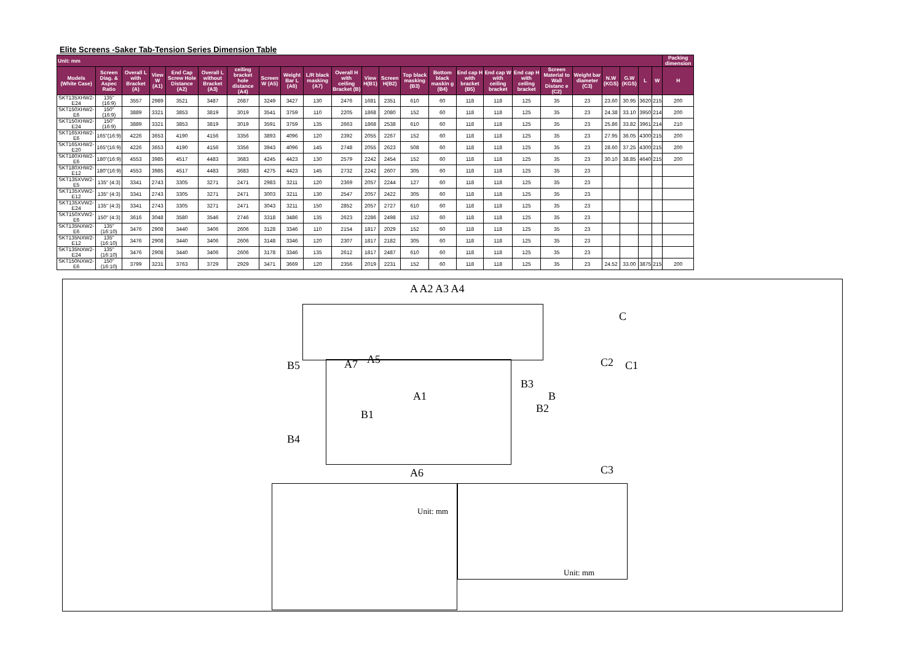Elite Screens -Saker Tab-Tension Series Dimension Table
| Unit: mm | | | | | | | | | | | | | | | | | | | | | | | | Packing dimension |
| --- | --- | --- | --- | --- | --- | --- | --- | --- | --- | --- | --- | --- | --- | --- | --- | --- | --- | --- | --- | --- | --- | --- | --- | --- |
| Models (White Case) | Screen Diag. & Aspec Ratio | Overall L with Bracket (A) | View W (A1) | End Cap Screw Hole Distance (A2) | Overall L without Bracket (A3) | ceiling bracket hole distance (A4) | Screen W (A5) | Weight Bar L (A6) | L/R black masking (A7) | Overall H with ceiling Bracket (B) | View H(B1) | Screen H(B2) | Top black masking (B3) | Bottom black maskin g (B4) | End cap H with bracket (B5) | End cap W with ceiling bracket | End cap H with ceiling bracket | Screen Material to Wall Distanc e (C2) | Weight bar diameter (C3) | N.W (KGS) | G.W (KGS) | L | W | H |
| SKT135XHW2-E24 | 135" (16:9) | 3557 | 2989 | 3521 | 3487 | 2687 | 3249 | 3427 | 130 | 2476 | 1681 | 2351 | 610 | 60 | 118 | 118 | 125 | 35 | 23 | 23.60 | 30.95 | 3620 | 215 | 200 |
| SKT150XHW2-E6 | 150" (16:9) | 3889 | 3321 | 3853 | 3819 | 3019 | 3541 | 3759 | 110 | 2205 | 1868 | 2080 | 152 | 60 | 118 | 118 | 125 | 35 | 23 | 24.38 | 33.10 | 3950 | 214 | 200 |
| SKT150XHW2-E24 | 150" (16:9) | 3889 | 3321 | 3853 | 3819 | 3019 | 3591 | 3759 | 135 | 2663 | 1868 | 2538 | 610 | 60 | 118 | 118 | 125 | 35 | 23 | 25.86 | 33.82 | 3961 | 214 | 210 |
| SKT165XHW2-E6 | 165"(16:9) | 4226 | 3653 | 4190 | 4156 | 3356 | 3893 | 4096 | 120 | 2392 | 2055 | 2267 | 152 | 60 | 118 | 118 | 125 | 35 | 23 | 27.95 | 36.05 | 4300 | 215 | 200 |
| SKT165XHW2-E20 | 165"(16:9) | 4226 | 3653 | 4190 | 4156 | 3356 | 3943 | 4096 | 145 | 2748 | 2055 | 2623 | 508 | 60 | 118 | 118 | 125 | 35 | 23 | 28.60 | 37.25 | 4300 | 215 | 200 |
| SKT180XHW2-E6 | 180"(16:9) | 4553 | 3985 | 4517 | 4483 | 3683 | 4245 | 4423 | 130 | 2579 | 2242 | 2454 | 152 | 60 | 118 | 118 | 125 | 35 | 23 | 30.10 | 38.85 | 4640 | 215 | 200 |
| SKT180XHW2-E12 | 180"(16:9) | 4553 | 3985 | 4517 | 4483 | 3683 | 4275 | 4423 | 145 | 2732 | 2242 | 2607 | 305 | 60 | 118 | 118 | 125 | 35 | 23 | | | | | |
| SKT135XVW2-E5 | 135" (4:3) | 3341 | 2743 | 3305 | 3271 | 2471 | 2983 | 3211 | 120 | 2369 | 2057 | 2244 | 127 | 60 | 118 | 118 | 125 | 35 | 23 | | | | | |
| SKT135XVW2-E12 | 135" (4:3) | 3341 | 2743 | 3305 | 3271 | 2471 | 3003 | 3211 | 130 | 2547 | 2057 | 2422 | 305 | 60 | 118 | 118 | 125 | 35 | 23 | | | | | |
| SKT135XVW2-E24 | 135" (4:3) | 3341 | 2743 | 3305 | 3271 | 2471 | 3043 | 3211 | 150 | 2852 | 2057 | 2727 | 610 | 60 | 118 | 118 | 125 | 35 | 23 | | | | | |
| SKT150XVW2-E6 | 150" (4:3) | 3616 | 3048 | 3580 | 3546 | 2746 | 3318 | 3486 | 135 | 2623 | 2286 | 2498 | 152 | 60 | 118 | 118 | 125 | 35 | 23 | | | | | |
| SKT135NXW2-E6 | 135" (16:10) | 3476 | 2908 | 3440 | 3406 | 2606 | 3128 | 3346 | 110 | 2154 | 1817 | 2029 | 152 | 60 | 118 | 118 | 125 | 35 | 23 | | | | | |
| SKT135NXW2-E12 | 135" (16:10) | 3476 | 2908 | 3440 | 3406 | 2606 | 3148 | 3346 | 120 | 2307 | 1817 | 2182 | 305 | 60 | 118 | 118 | 125 | 35 | 23 | | | | | |
| SKT135NXW2-E24 | 135" (16:10) | 3476 | 2908 | 3440 | 3406 | 2606 | 3178 | 3346 | 135 | 2612 | 1817 | 2487 | 610 | 60 | 118 | 118 | 125 | 35 | 23 | | | | | |
| SKT150NXW2-E6 | 150" (16:10) | 3799 | 3231 | 3763 | 3729 | 2929 | 3471 | 3669 | 120 | 2356 | 2019 | 2231 | 152 | 60 | 118 | 118 | 125 | 35 | 23 | 24.52 | 33.00 | 3875 | 215 | 200 |
A A2 A3 A4
A5
A7
A1
A6
B5
B4
B1
B3
B2
B
C
C2 C1
C3
Unit: mm
Unit: mm